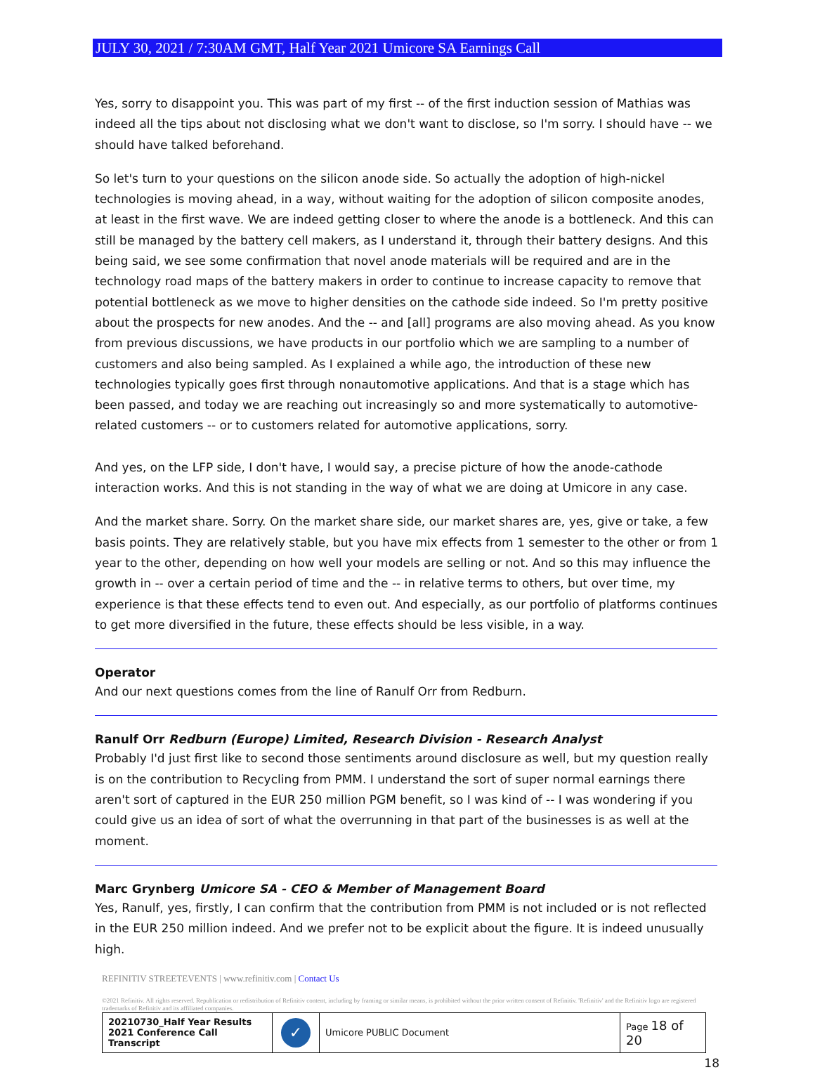JULY 30, 2021 / 7:30AM GMT, Half Year 2021 Umicore SA Earnings Call
Yes, sorry to disappoint you. This was part of my first -- of the first induction session of Mathias was indeed all the tips about not disclosing what we don't want to disclose, so I'm sorry. I should have -- we should have talked beforehand.
So let's turn to your questions on the silicon anode side. So actually the adoption of high-nickel technologies is moving ahead, in a way, without waiting for the adoption of silicon composite anodes, at least in the first wave. We are indeed getting closer to where the anode is a bottleneck. And this can still be managed by the battery cell makers, as I understand it, through their battery designs. And this being said, we see some confirmation that novel anode materials will be required and are in the technology road maps of the battery makers in order to continue to increase capacity to remove that potential bottleneck as we move to higher densities on the cathode side indeed. So I'm pretty positive about the prospects for new anodes. And the -- and [all] programs are also moving ahead. As you know from previous discussions, we have products in our portfolio which we are sampling to a number of customers and also being sampled. As I explained a while ago, the introduction of these new technologies typically goes first through nonautomotive applications. And that is a stage which has been passed, and today we are reaching out increasingly so and more systematically to automotive-related customers -- or to customers related for automotive applications, sorry.
And yes, on the LFP side, I don't have, I would say, a precise picture of how the anode-cathode interaction works. And this is not standing in the way of what we are doing at Umicore in any case.
And the market share. Sorry. On the market share side, our market shares are, yes, give or take, a few basis points. They are relatively stable, but you have mix effects from 1 semester to the other or from 1 year to the other, depending on how well your models are selling or not. And so this may influence the growth in -- over a certain period of time and the -- in relative terms to others, but over time, my experience is that these effects tend to even out. And especially, as our portfolio of platforms continues to get more diversified in the future, these effects should be less visible, in a way.
Operator
And our next questions comes from the line of Ranulf Orr from Redburn.
Ranulf Orr Redburn (Europe) Limited, Research Division - Research Analyst
Probably I'd just first like to second those sentiments around disclosure as well, but my question really is on the contribution to Recycling from PMM. I understand the sort of super normal earnings there aren't sort of captured in the EUR 250 million PGM benefit, so I was kind of -- I was wondering if you could give us an idea of sort of what the overrunning in that part of the businesses is as well at the moment.
Marc Grynberg Umicore SA - CEO & Member of Management Board
Yes, Ranulf, yes, firstly, I can confirm that the contribution from PMM is not included or is not reflected in the EUR 250 million indeed. And we prefer not to be explicit about the figure. It is indeed unusually high.
REFINITIV STREETEVENTS | www.refinitiv.com | Contact Us
©2021 Refinitiv. All rights reserved. Republication or redistribution of Refinitiv content, including by framing or similar means, is prohibited without the prior written consent of Refinitiv. 'Refinitiv' and the Refinitiv logo are registered trademarks of Refinitiv and its affiliated companies.
| 20210730_Half Year Results 2021 Conference Call Transcript | ✓ | Umicore PUBLIC Document | Page 18 of 20 |
18